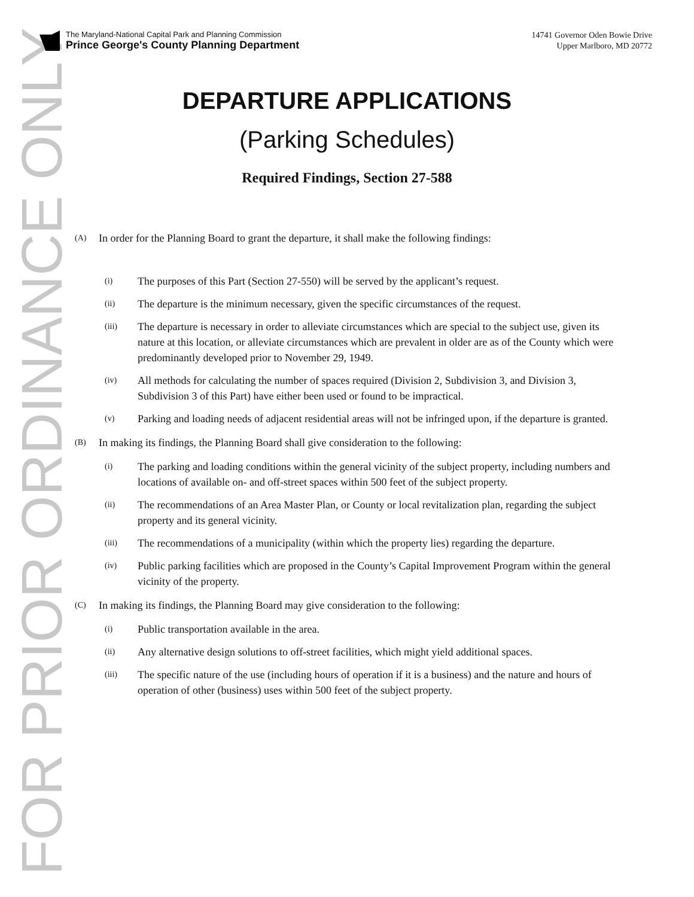FOR PRIOR ORDINANCE ONLY
The Maryland-National Capital Park and Planning Commission
Prince George's County Planning Department
14741 Governor Oden Bowie Drive
Upper Marlboro, MD 20772
DEPARTURE APPLICATIONS
(Parking Schedules)
Required Findings, Section 27-588
(A) In order for the Planning Board to grant the departure, it shall make the following findings:
(i) The purposes of this Part (Section 27-550) will be served by the applicant’s request.
(ii) The departure is the minimum necessary, given the specific circumstances of the request.
(iii) The departure is necessary in order to alleviate circumstances which are special to the subject use, given its nature at this location, or alleviate circumstances which are prevalent in older are as of the County which were predominantly developed prior to November 29, 1949.
(iv) All methods for calculating the number of spaces required (Division 2, Subdivision 3, and Division 3, Subdivision 3 of this Part) have either been used or found to be impractical.
(v) Parking and loading needs of adjacent residential areas will not be infringed upon, if the departure is granted.
(B) In making its findings, the Planning Board shall give consideration to the following:
(i) The parking and loading conditions within the general vicinity of the subject property, including numbers and locations of available on- and off-street spaces within 500 feet of the subject property.
(ii) The recommendations of an Area Master Plan, or County or local revitalization plan, regarding the subject property and its general vicinity.
(iii) The recommendations of a municipality (within which the property lies) regarding the departure.
(iv) Public parking facilities which are proposed in the County’s Capital Improvement Program within the general vicinity of the property.
(C) In making its findings, the Planning Board may give consideration to the following:
(i) Public transportation available in the area.
(ii) Any alternative design solutions to off-street facilities, which might yield additional spaces.
(iii) The specific nature of the use (including hours of operation if it is a business) and the nature and hours of operation of other (business) uses within 500 feet of the subject property.